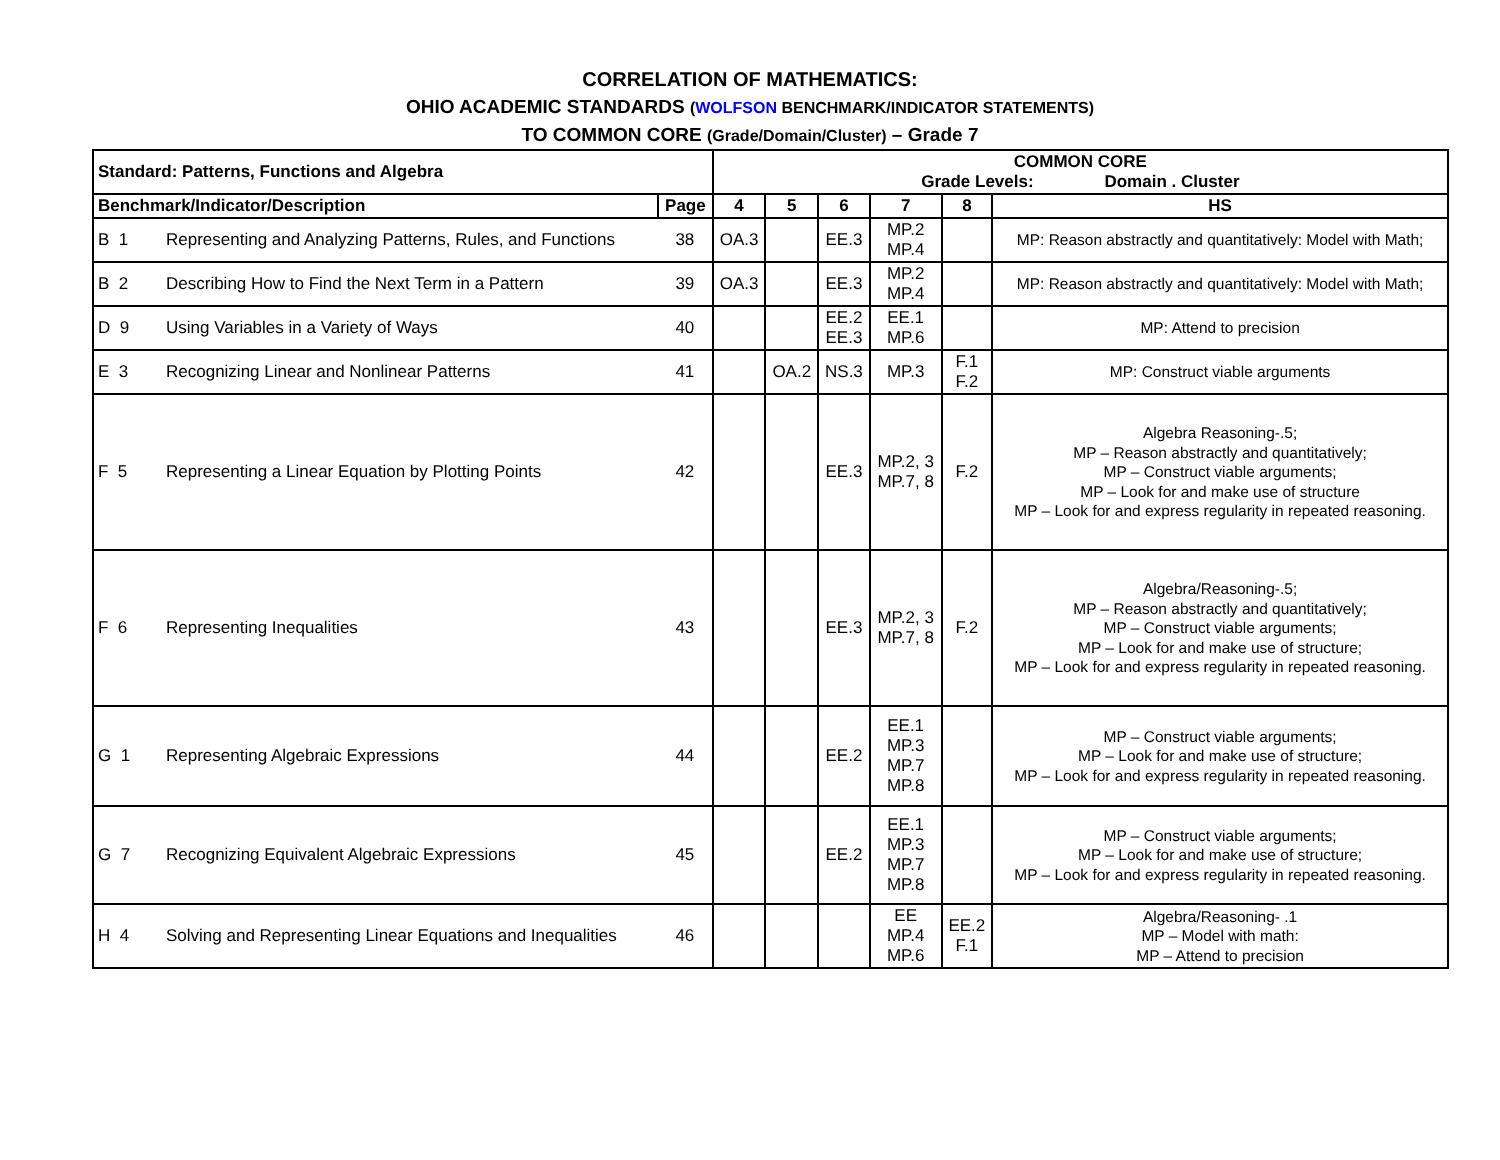CORRELATION OF MATHEMATICS:
OHIO ACADEMIC STANDARDS (WOLFSON BENCHMARK/INDICATOR STATEMENTS)
TO COMMON CORE (Grade/Domain/Cluster) – Grade 7
| Standard: Patterns, Functions and Algebra | | | COMMON CORE Grade Levels: Domain . Cluster | | | | | |
| --- | --- | --- | --- | --- | --- | --- | --- | --- |
| Benchmark/Indicator/Description | | Page | 4 | 5 | 6 | 7 | 8 | HS |
| B 1 | Representing and Analyzing Patterns, Rules, and Functions | 38 | OA.3 | | EE.3 | MP.2 MP.4 | | MP: Reason abstractly and quantitatively: Model with Math; |
| B 2 | Describing How to Find the Next Term in a Pattern | 39 | OA.3 | | EE.3 | MP.2 MP.4 | | MP: Reason abstractly and quantitatively: Model with Math; |
| D 9 | Using Variables in a Variety of Ways | 40 | | | EE.2 EE.3 | EE.1 MP.6 | | MP: Attend to precision |
| E 3 | Recognizing Linear and Nonlinear Patterns | 41 | | OA.2 | NS.3 | MP.3 | F.1 F.2 | MP: Construct viable arguments |
| F 5 | Representing a Linear Equation by Plotting Points | 42 | | | EE.3 | MP.2, 3 MP.7, 8 | F.2 | Algebra Reasoning-.5; MP – Reason abstractly and quantitatively; MP – Construct viable arguments; MP – Look for and make use of structure MP – Look for and express regularity in repeated reasoning. |
| F 6 | Representing Inequalities | 43 | | | EE.3 | MP.2, 3 MP.7, 8 | F.2 | Algebra/Reasoning-.5; MP – Reason abstractly and quantitatively; MP – Construct viable arguments; MP – Look for and make use of structure; MP – Look for and express regularity in repeated reasoning. |
| G 1 | Representing Algebraic Expressions | 44 | | | EE.2 | EE.1 MP.3 MP.7 MP.8 | | MP – Construct viable arguments; MP – Look for and make use of structure; MP – Look for and express regularity in repeated reasoning. |
| G 7 | Recognizing Equivalent Algebraic Expressions | 45 | | | EE.2 | EE.1 MP.3 MP.7 MP.8 | | MP – Construct viable arguments; MP – Look for and make use of structure; MP – Look for and express regularity in repeated reasoning. |
| H 4 | Solving and Representing Linear Equations and Inequalities | 46 | | | | EE MP.4 MP.6 | EE.2 F.1 | Algebra/Reasoning- .1 MP – Model with math: MP – Attend to precision |